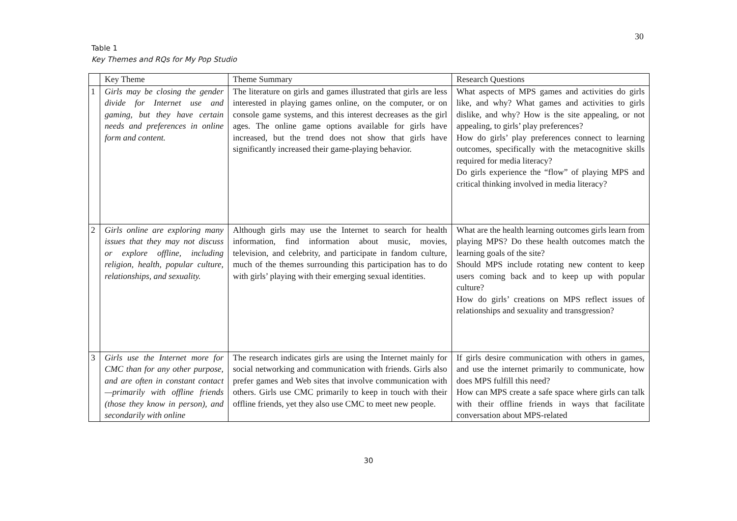30
Table 1
Key Themes and RQs for My Pop Studio
| | Key Theme | Theme Summary | Research Questions |
| --- | --- | --- | --- |
| 1 | Girls may be closing the gender divide for Internet use and gaming, but they have certain needs and preferences in online form and content. | The literature on girls and games illustrated that girls are less interested in playing games online, on the computer, or on console game systems, and this interest decreases as the girl ages. The online game options available for girls have increased, but the trend does not show that girls have significantly increased their game-playing behavior. | What aspects of MPS games and activities do girls like, and why? What games and activities to girls dislike, and why? How is the site appealing, or not appealing, to girls’ play preferences? How do girls’ play preferences connect to learning outcomes, specifically with the metacognitive skills required for media literacy? Do girls experience the “flow” of playing MPS and critical thinking involved in media literacy? |
| 2 | Girls online are exploring many issues that they may not discuss or explore offline, including religion, health, popular culture, relationships, and sexuality. | Although girls may use the Internet to search for health information, find information about music, movies, television, and celebrity, and participate in fandom culture, much of the themes surrounding this participation has to do with girls’ playing with their emerging sexual identities. | What are the health learning outcomes girls learn from playing MPS? Do these health outcomes match the learning goals of the site? Should MPS include rotating new content to keep users coming back and to keep up with popular culture? How do girls’ creations on MPS reflect issues of relationships and sexuality and transgression? |
| 3 | Girls use the Internet more for CMC than for any other purpose, and are often in constant contact—primarily with offline friends (those they know in person), and secondarily with online | The research indicates girls are using the Internet mainly for social networking and communication with friends. Girls also prefer games and Web sites that involve communication with others. Girls use CMC primarily to keep in touch with their offline friends, yet they also use CMC to meet new people. | If girls desire communication with others in games, and use the internet primarily to communicate, how does MPS fulfill this need? How can MPS create a safe space where girls can talk with their offline friends in ways that facilitate conversation about MPS-related |
30